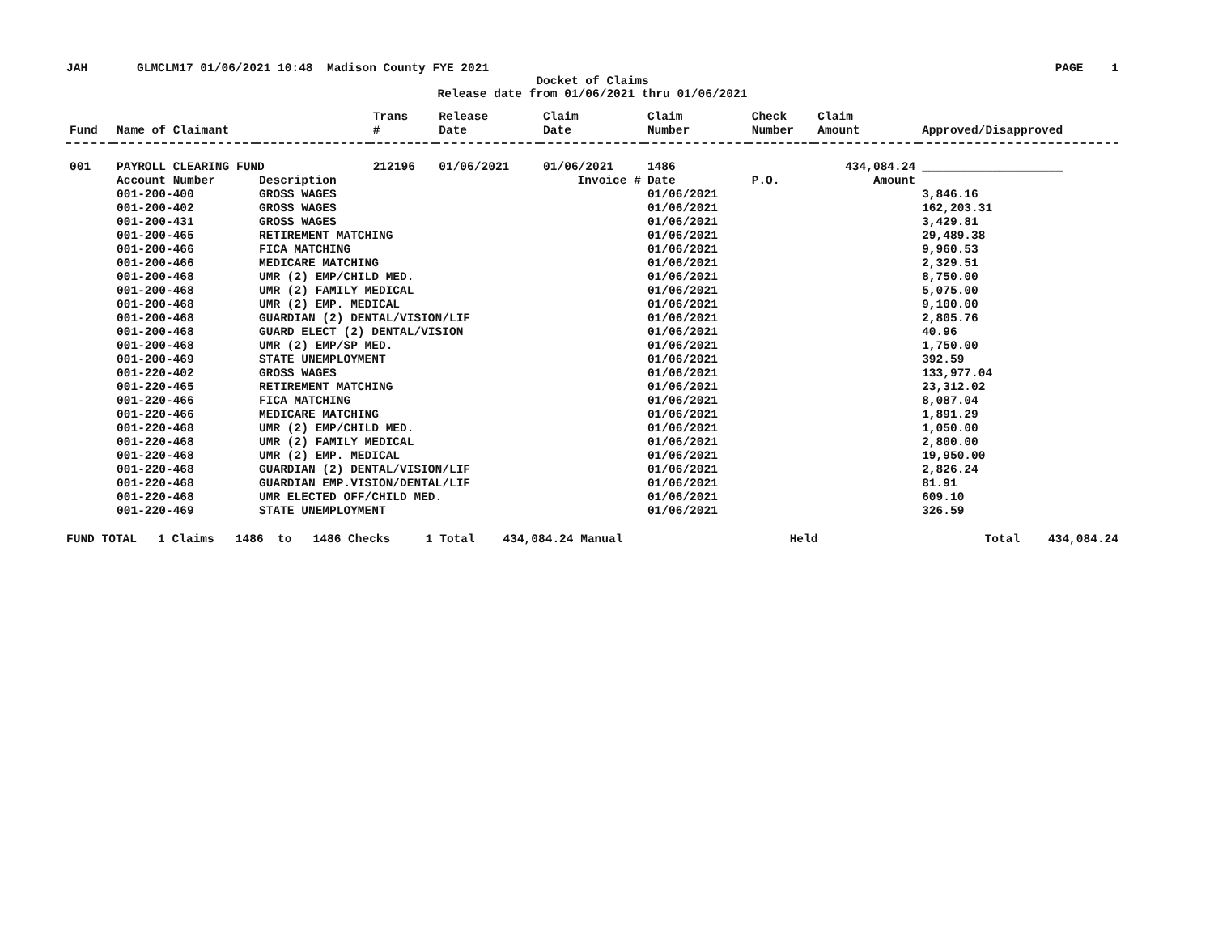JAH GLMCLM17 01/06/2021 10:48 Madison County FYE 2021 PAGE 1
Docket of Claims
Release date from 01/06/2021 thru 01/06/2021
| Fund | Name of Claimant | | Trans # | Release Date | Claim Date | Claim Number | Check Number | Claim Amount | Approved/Disapproved |
| --- | --- | --- | --- | --- | --- | --- | --- | --- | --- |
| 001 | PAYROLL CLEARING FUND | | 212196 | 01/06/2021 | 01/06/2021 | 1486 | | 434,084.24 | ____________________ |
| | Account Number | Description | Invoice # | | | Date | P.O. | Amount | |
| | 001-200-400 | GROSS WAGES | | | | 01/06/2021 | | | 3,846.16 |
| | 001-200-402 | GROSS WAGES | | | | 01/06/2021 | | | 162,203.31 |
| | 001-200-431 | GROSS WAGES | | | | 01/06/2021 | | | 3,429.81 |
| | 001-200-465 | RETIREMENT MATCHING | | | | 01/06/2021 | | | 29,489.38 |
| | 001-200-466 | FICA MATCHING | | | | 01/06/2021 | | | 9,960.53 |
| | 001-200-466 | MEDICARE MATCHING | | | | 01/06/2021 | | | 2,329.51 |
| | 001-200-468 | UMR (2) EMP/CHILD MED. | | | | 01/06/2021 | | | 8,750.00 |
| | 001-200-468 | UMR (2) FAMILY MEDICAL | | | | 01/06/2021 | | | 5,075.00 |
| | 001-200-468 | UMR (2) EMP. MEDICAL | | | | 01/06/2021 | | | 9,100.00 |
| | 001-200-468 | GUARDIAN (2) DENTAL/VISION/LIF | | | | 01/06/2021 | | | 2,805.76 |
| | 001-200-468 | GUARD ELECT (2) DENTAL/VISION | | | | 01/06/2021 | | | 40.96 |
| | 001-200-468 | UMR (2) EMP/SP MED. | | | | 01/06/2021 | | | 1,750.00 |
| | 001-200-469 | STATE UNEMPLOYMENT | | | | 01/06/2021 | | | 392.59 |
| | 001-220-402 | GROSS WAGES | | | | 01/06/2021 | | | 133,977.04 |
| | 001-220-465 | RETIREMENT MATCHING | | | | 01/06/2021 | | | 23,312.02 |
| | 001-220-466 | FICA MATCHING | | | | 01/06/2021 | | | 8,087.04 |
| | 001-220-466 | MEDICARE MATCHING | | | | 01/06/2021 | | | 1,891.29 |
| | 001-220-468 | UMR (2) EMP/CHILD MED. | | | | 01/06/2021 | | | 1,050.00 |
| | 001-220-468 | UMR (2) FAMILY MEDICAL | | | | 01/06/2021 | | | 2,800.00 |
| | 001-220-468 | UMR (2) EMP. MEDICAL | | | | 01/06/2021 | | | 19,950.00 |
| | 001-220-468 | GUARDIAN (2) DENTAL/VISION/LIF | | | | 01/06/2021 | | | 2,826.24 |
| | 001-220-468 | GUARDIAN EMP.VISION/DENTAL/LIF | | | | 01/06/2021 | | | 81.91 |
| | 001-220-468 | UMR ELECTED OFF/CHILD MED. | | | | 01/06/2021 | | | 609.10 |
| | 001-220-469 | STATE UNEMPLOYMENT | | | | 01/06/2021 | | | 326.59 |
FUND TOTAL 1 Claims 1486 to 1486 Checks 1 Total 434,084.24 Manual Held Total 434,084.24